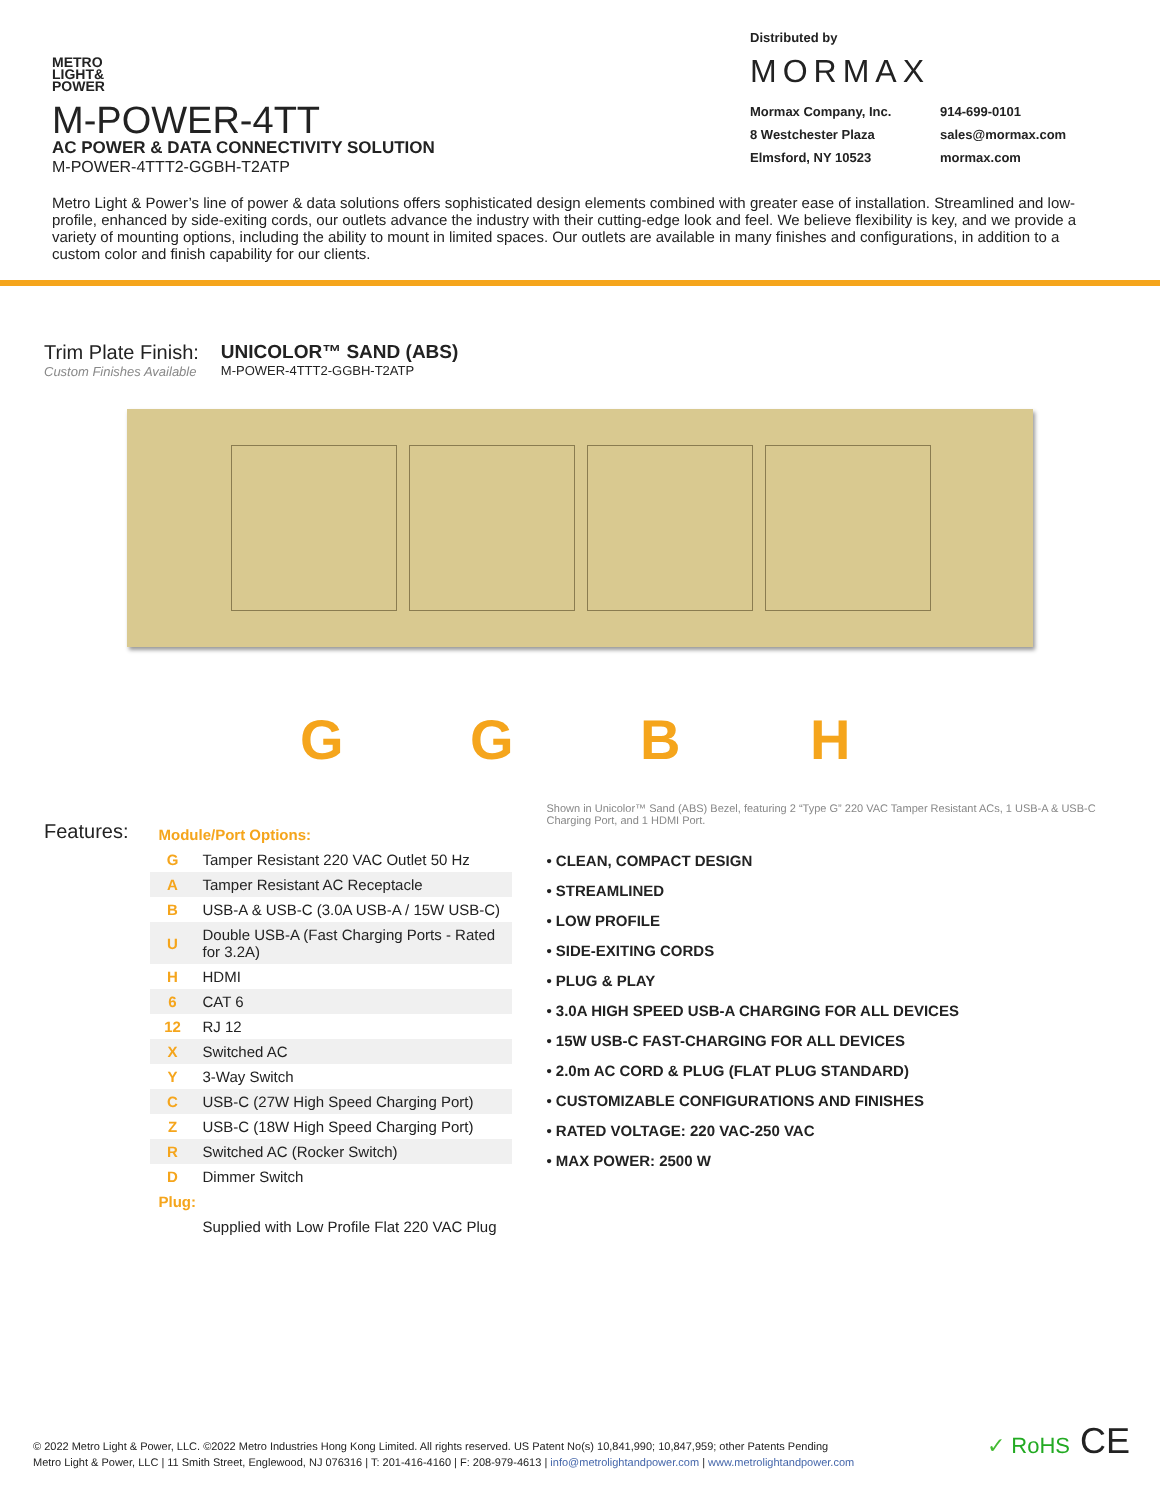METRO
LIGHT&
POWER
M-POWER-4TT
AC POWER & DATA CONNECTIVITY SOLUTION
M-POWER-4TTT2-GGBH-T2ATP
Distributed by
MORMAX
Mormax Company, Inc. 914-699-0101 8 Westchester Plaza sales@mormax.com Elmsford, NY 10523 mormax.com
Metro Light & Power’s line of power & data solutions offers sophisticated design elements combined with greater ease of installation. Streamlined and low-profile, enhanced by side-exiting cords, our outlets advance the industry with their cutting-edge look and feel. We believe flexibility is key, and we provide a variety of mounting options, including the ability to mount in limited spaces. Our outlets are available in many finishes and configurations, in addition to a custom color and finish capability for our clients.
Trim Plate Finish:
Custom Finishes Available
UNICOLOR™ SAND (ABS)
M-POWER-4TTT2-GGBH-T2ATP
GGBH
Features:
| Module/Port Options: | |
| G | Tamper Resistant 220 VAC Outlet 50 Hz |
| A | Tamper Resistant AC Receptacle |
| B | USB-A & USB-C (3.0A USB-A / 15W USB-C) |
| U | Double USB-A (Fast Charging Ports - Rated for 3.2A) |
| H | HDMI |
| 6 | CAT 6 |
| 12 | RJ 12 |
| X | Switched AC |
| Y | 3-Way Switch |
| C | USB-C (27W High Speed Charging Port) |
| Z | USB-C (18W High Speed Charging Port) |
| R | Switched AC (Rocker Switch) |
| D | Dimmer Switch |
| Plug: | |
| | Supplied with Low Profile Flat 220 VAC Plug |
Shown in Unicolor™ Sand (ABS) Bezel, featuring 2 “Type G” 220 VAC Tamper Resistant ACs, 1 USB-A & USB-C Charging Port, and 1 HDMI Port.
• CLEAN, COMPACT DESIGN
• STREAMLINED
• LOW PROFILE
• SIDE-EXITING CORDS
• PLUG & PLAY
• 3.0A HIGH SPEED USB-A CHARGING FOR ALL DEVICES
• 15W USB-C FAST-CHARGING FOR ALL DEVICES
• 2.0m AC CORD & PLUG (FLAT PLUG STANDARD)
• CUSTOMIZABLE CONFIGURATIONS AND FINISHES
• RATED VOLTAGE: 220 VAC-250 VAC
• MAX POWER: 2500 W
© 2022 Metro Light & Power, LLC. ©2022 Metro Industries Hong Kong Limited. All rights reserved. US Patent No(s) 10,841,990; 10,847,959; other Patents Pending
Metro Light & Power, LLC | 11 Smith Street, Englewood, NJ 076316 | T: 201-416-4160 | F: 208-979-4613 | info@metrolightandpower.com | www.metrolightandpower.com
✓ RoHS CE